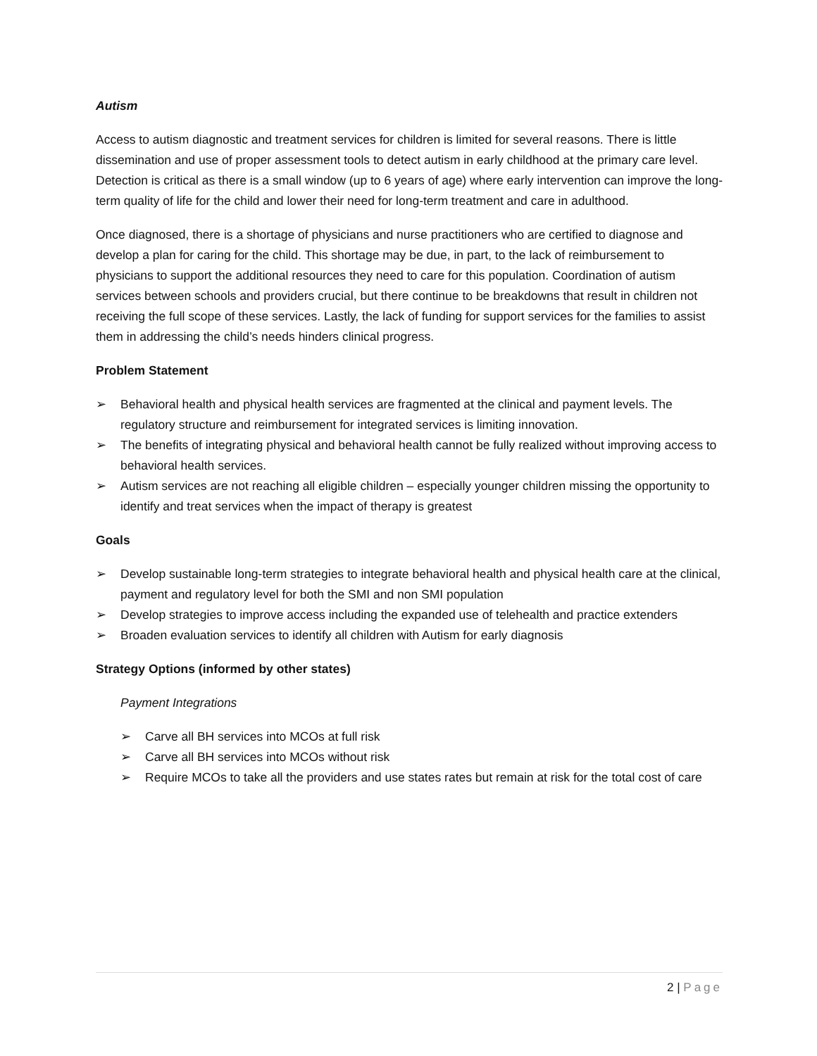Autism
Access to autism diagnostic and treatment services for children is limited for several reasons. There is little dissemination and use of proper assessment tools to detect autism in early childhood at the primary care level. Detection is critical as there is a small window (up to 6 years of age) where early intervention can improve the long-term quality of life for the child and lower their need for long-term treatment and care in adulthood.
Once diagnosed, there is a shortage of physicians and nurse practitioners who are certified to diagnose and develop a plan for caring for the child. This shortage may be due, in part, to the lack of reimbursement to physicians to support the additional resources they need to care for this population. Coordination of autism services between schools and providers crucial, but there continue to be breakdowns that result in children not receiving the full scope of these services. Lastly, the lack of funding for support services for the families to assist them in addressing the child’s needs hinders clinical progress.
Problem Statement
➢ Behavioral health and physical health services are fragmented at the clinical and payment levels. The regulatory structure and reimbursement for integrated services is limiting innovation.
➢ The benefits of integrating physical and behavioral health cannot be fully realized without improving access to behavioral health services.
➢ Autism services are not reaching all eligible children – especially younger children missing the opportunity to identify and treat services when the impact of therapy is greatest
Goals
➢ Develop sustainable long-term strategies to integrate behavioral health and physical health care at the clinical, payment and regulatory level for both the SMI and non SMI population
➢ Develop strategies to improve access including the expanded use of telehealth and practice extenders
➢ Broaden evaluation services to identify all children with Autism for early diagnosis
Strategy Options (informed by other states)
Payment Integrations
➢ Carve all BH services into MCOs at full risk
➢ Carve all BH services into MCOs without risk
➢ Require MCOs to take all the providers and use states rates but remain at risk for the total cost of care
2 | Page